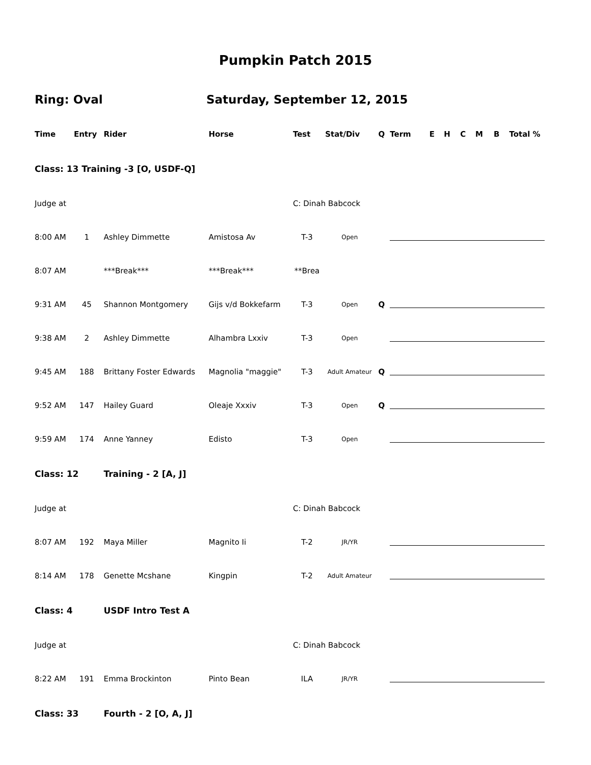Pumpkin Patch 2015
Ring: Oval Saturday, September 12, 2015
| Time | Entry | Rider | Horse | Test | Stat/Div | Q | Term | E | H | C | M | B | Total % |
| --- | --- | --- | --- | --- | --- | --- | --- | --- | --- | --- | --- | --- | --- |
| Class: 13 Training -3 [O, USDF-Q] | | | | | | | | | | | | | |
| Judge at | | | | C: Dinah Babcock | | | | | | | | | |
| 8:00 AM | 1 | Ashley Dimmette | Amistosa Av | T-3 | Open | | | | | | | | |
| 8:07 AM | | ***Break*** | ***Break*** | **Brea | | | | | | | | | |
| 9:31 AM | 45 | Shannon Montgomery | Gijs v/d Bokkefarm | T-3 | Open | Q | | | | | | | |
| 9:38 AM | 2 | Ashley Dimmette | Alhambra Lxxiv | T-3 | Open | | | | | | | | |
| 9:45 AM | 188 | Brittany Foster Edwards | Magnolia "maggie" | T-3 | Adult Amateur | Q | | | | | | | |
| 9:52 AM | 147 | Hailey Guard | Oleaje Xxxiv | T-3 | Open | Q | | | | | | | |
| 9:59 AM | 174 | Anne Yanney | Edisto | T-3 | Open | | | | | | | | |
| Class: 12 | | Training - 2 [A, J] | | | | | | | | | | | |
| Judge at | | | | C: Dinah Babcock | | | | | | | | | |
| 8:07 AM | 192 | Maya Miller | Magnito Ii | T-2 | JR/YR | | | | | | | | |
| 8:14 AM | 178 | Genette Mcshane | Kingpin | T-2 | Adult Amateur | | | | | | | | |
| Class: 4 | | USDF Intro Test A | | | | | | | | | | | |
| Judge at | | | | C: Dinah Babcock | | | | | | | | | |
| 8:22 AM | 191 | Emma Brockinton | Pinto Bean | ILA | JR/YR | | | | | | | | |
| Class: 33 | | Fourth - 2 [O, A, J] | | | | | | | | | | | |